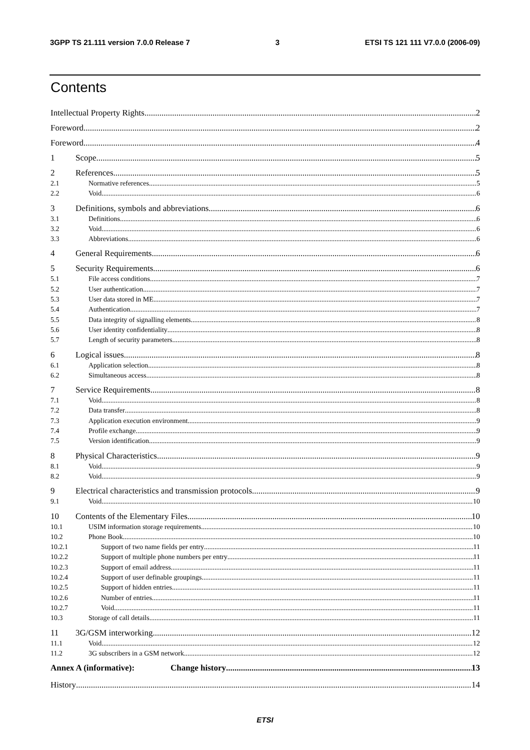3GPP TS 21.111 version 7.0.0 Release 7 3 ETSI TS 121 111 V7.0.0 (2006-09)
Contents
Intellectual Property Rights 2
Foreword 2
Foreword 4
1 Scope 5
2 References 5
2.1 Normative references 5
2.2 Void 6
3 Definitions, symbols and abbreviations 6
3.1 Definitions 6
3.2 Void 6
3.3 Abbreviations 6
4 General Requirements 6
5 Security Requirements 6
5.1 File access conditions 7
5.2 User authentication 7
5.3 User data stored in ME 7
5.4 Authentication 7
5.5 Data integrity of signalling elements 8
5.6 User identity confidentiality 8
5.7 Length of security parameters 8
6 Logical issues 8
6.1 Application selection 8
6.2 Simultaneous access 8
7 Service Requirements 8
7.1 Void 8
7.2 Data transfer 8
7.3 Application execution environment 9
7.4 Profile exchange 9
7.5 Version identification 9
8 Physical Characteristics 9
8.1 Void 9
8.2 Void 9
9 Electrical characteristics and transmission protocols 9
9.1 Void 10
10 Contents of the Elementary Files 10
10.1 USIM information storage requirements 10
10.2 Phone Book 10
10.2.1 Support of two name fields per entry 11
10.2.2 Support of multiple phone numbers per entry 11
10.2.3 Support of email address 11
10.2.4 Support of user definable groupings 11
10.2.5 Support of hidden entries 11
10.2.6 Number of entries 11
10.2.7 Void 11
10.3 Storage of call details 11
11 3G/GSM interworking 12
11.1 Void 12
11.2 3G subscribers in a GSM network 12
Annex A (informative): Change history 13
History 14
ETSI